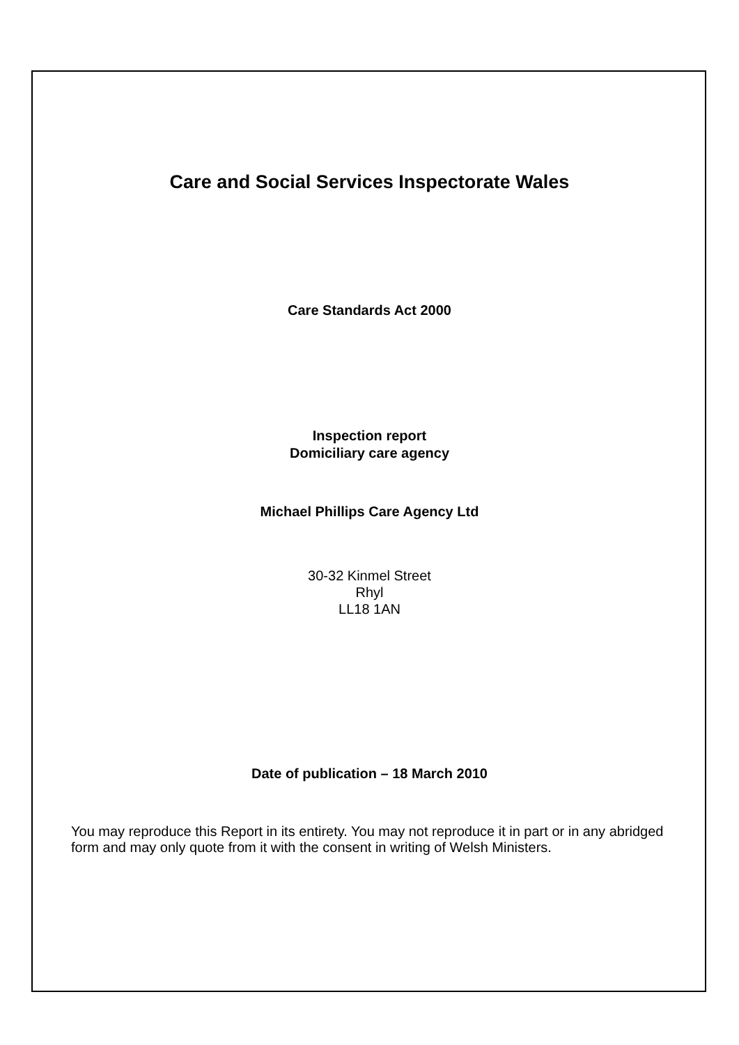Care and Social Services Inspectorate Wales
Care Standards Act 2000
Inspection report
Domiciliary care agency
Michael Phillips Care Agency Ltd
30-32 Kinmel Street
Rhyl
LL18 1AN
Date of publication – 18 March 2010
You may reproduce this Report in its entirety. You may not reproduce it in part or in any abridged form and may only quote from it with the consent in writing of Welsh Ministers.